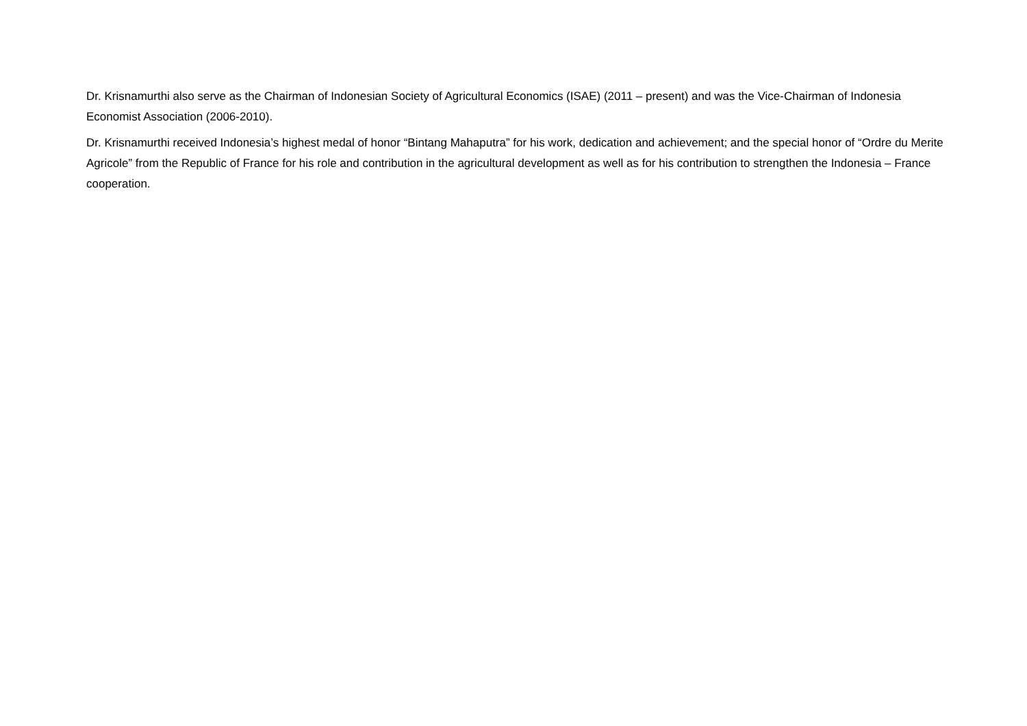Dr. Krisnamurthi also serve as the Chairman of Indonesian Society of Agricultural Economics (ISAE) (2011 – present) and was the Vice-Chairman of Indonesia Economist Association (2006-2010).
Dr. Krisnamurthi received Indonesia’s highest medal of honor “Bintang Mahaputra” for his work, dedication and achievement; and the special honor of “Ordre du Merite Agricole” from the Republic of France for his role and contribution in the agricultural development as well as for his contribution to strengthen the Indonesia – France cooperation.